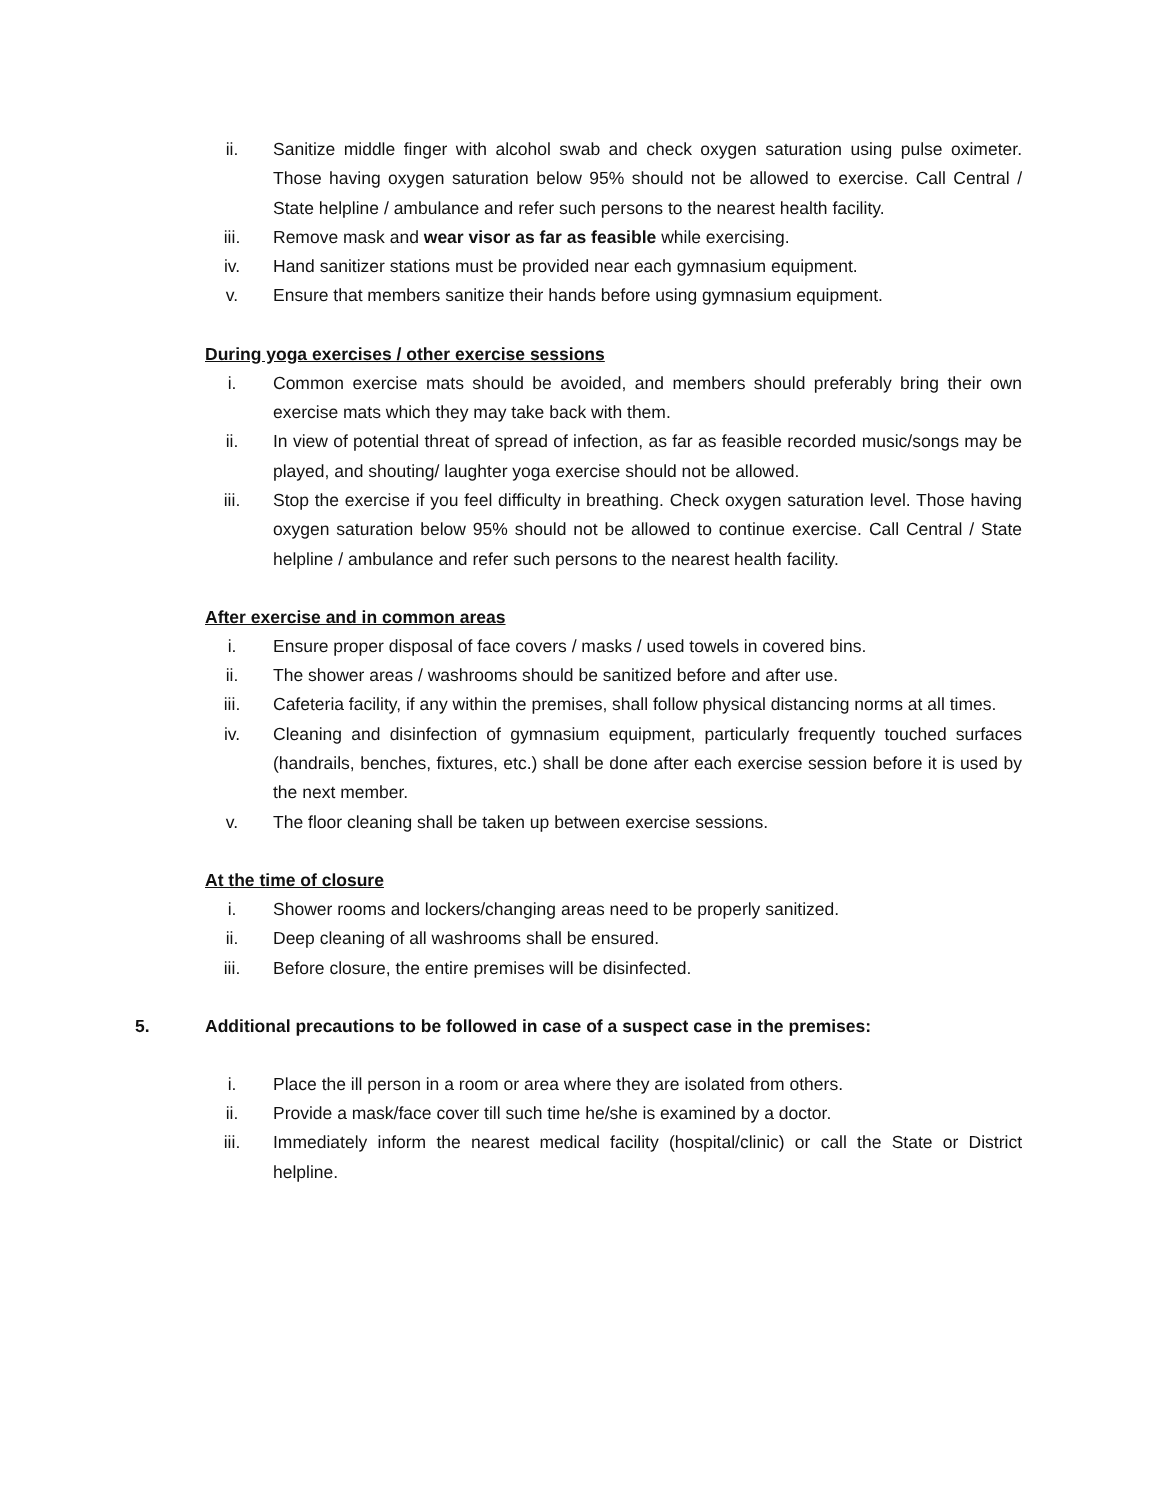ii. Sanitize middle finger with alcohol swab and check oxygen saturation using pulse oximeter. Those having oxygen saturation below 95% should not be allowed to exercise. Call Central / State helpline / ambulance and refer such persons to the nearest health facility.
iii. Remove mask and wear visor as far as feasible while exercising.
iv. Hand sanitizer stations must be provided near each gymnasium equipment.
v. Ensure that members sanitize their hands before using gymnasium equipment.
During yoga exercises / other exercise sessions
i. Common exercise mats should be avoided, and members should preferably bring their own exercise mats which they may take back with them.
ii. In view of potential threat of spread of infection, as far as feasible recorded music/songs may be played, and shouting/ laughter yoga exercise should not be allowed.
iii. Stop the exercise if you feel difficulty in breathing. Check oxygen saturation level. Those having oxygen saturation below 95% should not be allowed to continue exercise. Call Central / State helpline / ambulance and refer such persons to the nearest health facility.
After exercise and in common areas
i. Ensure proper disposal of face covers / masks / used towels in covered bins.
ii. The shower areas / washrooms should be sanitized before and after use.
iii. Cafeteria facility, if any within the premises, shall follow physical distancing norms at all times.
iv. Cleaning and disinfection of gymnasium equipment, particularly frequently touched surfaces (handrails, benches, fixtures, etc.) shall be done after each exercise session before it is used by the next member.
v. The floor cleaning shall be taken up between exercise sessions.
At the time of closure
i. Shower rooms and lockers/changing areas need to be properly sanitized.
ii. Deep cleaning of all washrooms shall be ensured.
iii. Before closure, the entire premises will be disinfected.
5. Additional precautions to be followed in case of a suspect case in the premises:
i. Place the ill person in a room or area where they are isolated from others.
ii. Provide a mask/face cover till such time he/she is examined by a doctor.
iii. Immediately inform the nearest medical facility (hospital/clinic) or call the State or District helpline.